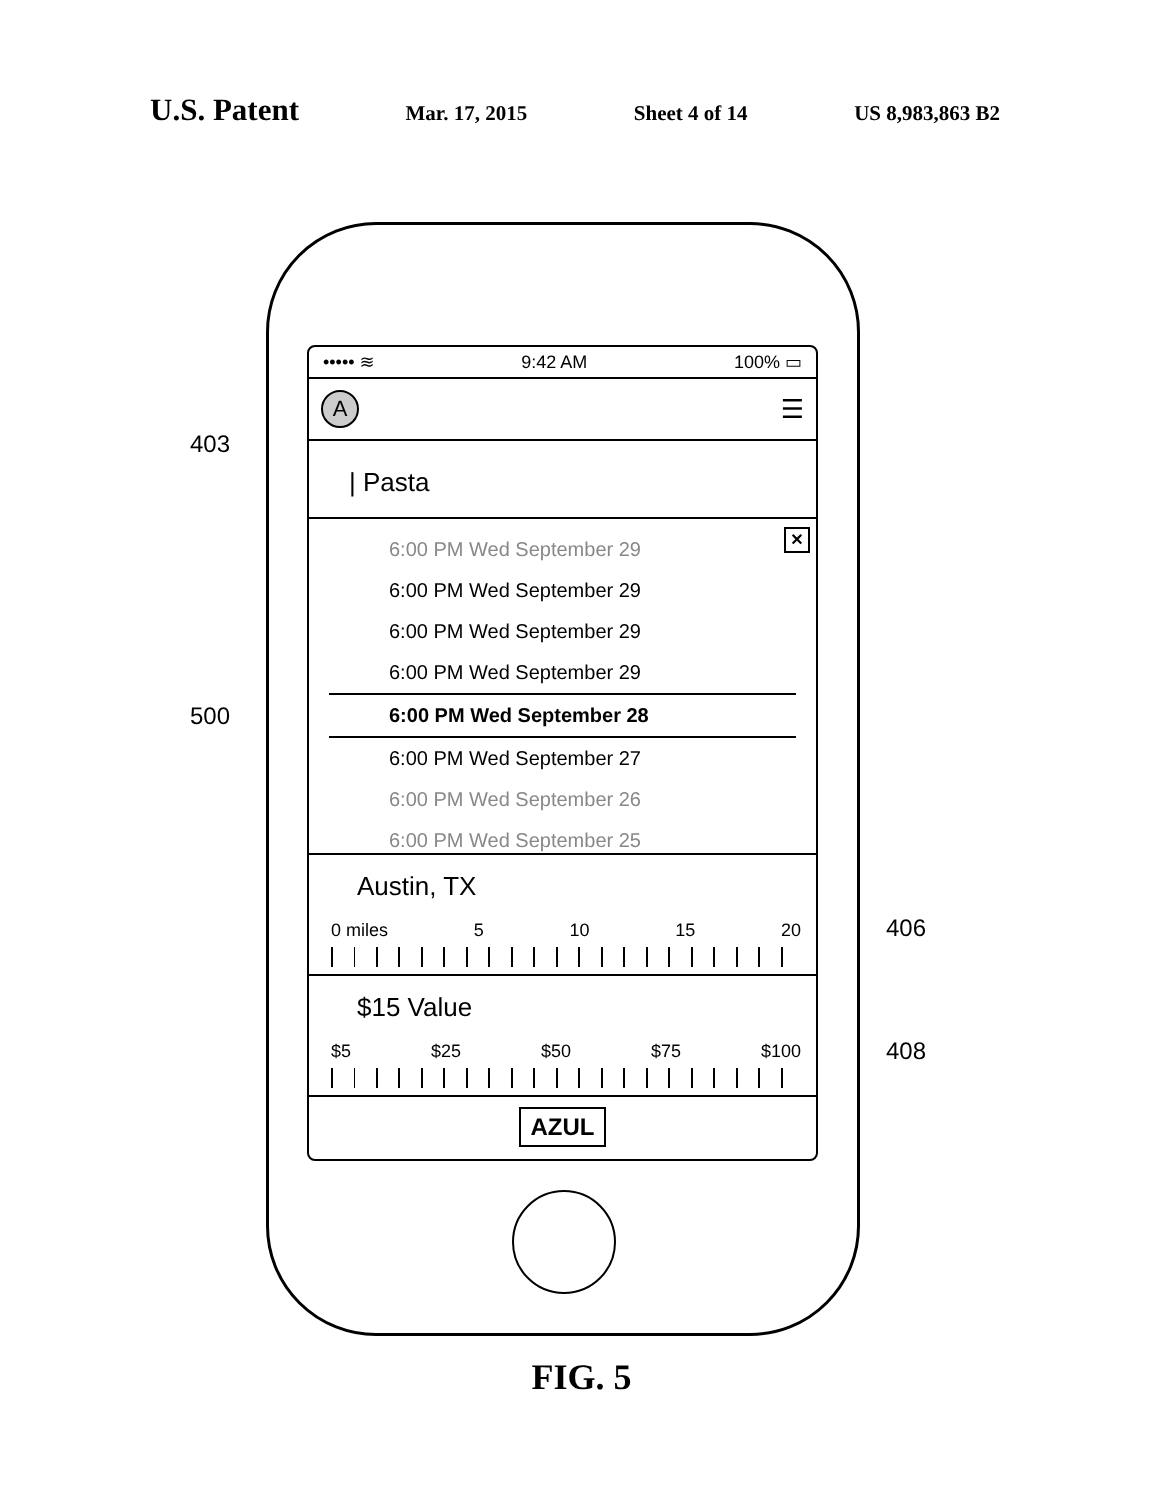U.S. Patent Mar. 17, 2015 Sheet 4 of 14 US 8,983,863 B2
403
500
406
408
••••• ≋ 9:42 AM 100% ▭
A
☰
| Pasta
✕
6:00 PM Wed September 29
6:00 PM Wed September 29
6:00 PM Wed September 29
6:00 PM Wed September 29
6:00 PM Wed September 28
6:00 PM Wed September 27
6:00 PM Wed September 26
6:00 PM Wed September 25
Austin, TX
0 miles 5 10 15 20
$15 Value
$5 $25 $50 $75 $100
AZUL
FIG. 5